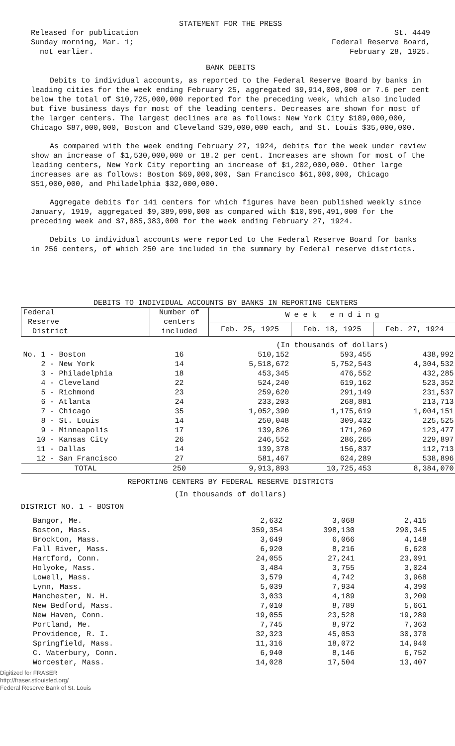STATEMENT FOR THE PRESS
Released for publication
Sunday morning, Mar. 1;
not earlier.
St. 4449
Federal Reserve Board,
February 28, 1925.
BANK DEBITS
Debits to individual accounts, as reported to the Federal Reserve Board by banks in leading cities for the week ending February 25, aggregated $9,914,000,000 or 7.6 per cent below the total of $10,725,000,000 reported for the preceding week, which also included but five business days for most of the leading centers. Decreases are shown for most of the larger centers. The largest declines are as follows: New York City $189,000,000, Chicago $87,000,000, Boston and Cleveland $39,000,000 each, and St. Louis $35,000,000.
As compared with the week ending February 27, 1924, debits for the week under review show an increase of $1,530,000,000 or 18.2 per cent. Increases are shown for most of the leading centers, New York City reporting an increase of $1,202,000,000. Other large increases are as follows: Boston $69,000,000, San Francisco $61,000,000, Chicago $51,000,000, and Philadelphia $32,000,000.
Aggregate debits for 141 centers for which figures have been published weekly since January, 1919, aggregated $9,389,090,000 as compared with $10,096,491,000 for the preceding week and $7,885,383,000 for the week ending February 27, 1924.
Debits to individual accounts were reported to the Federal Reserve Board for banks in 256 centers, of which 250 are included in the summary by Federal reserve districts.
DEBITS TO INDIVIDUAL ACCOUNTS BY BANKS IN REPORTING CENTERS
| Federal Reserve District | Number of centers included | W e e k e n d i n g | | |
| --- | --- | --- | --- | --- |
| | | Feb. 25, 1925 | Feb. 18, 1925 | Feb. 27, 1924 |
| | | (In thousands of dollars) | | |
| No. 1 - Boston | 16 | 510,152 | 593,455 | 438,992 |
| 2 - New York | 14 | 5,518,672 | 5,752,543 | 4,304,532 |
| 3 - Philadelphia | 18 | 453,345 | 476,552 | 432,285 |
| 4 - Cleveland | 22 | 524,240 | 619,162 | 523,352 |
| 5 - Richmond | 23 | 259,620 | 291,149 | 231,537 |
| 6 - Atlanta | 24 | 233,203 | 268,881 | 213,713 |
| 7 - Chicago | 35 | 1,052,390 | 1,175,619 | 1,004,151 |
| 8 - St. Louis | 14 | 250,048 | 309,432 | 225,525 |
| 9 - Minneapolis | 17 | 139,826 | 171,269 | 123,477 |
| 10 - Kansas City | 26 | 246,552 | 286,265 | 229,897 |
| 11 - Dallas | 14 | 139,378 | 156,837 | 112,713 |
| 12 - San Francisco | 27 | 581,467 | 624,289 | 538,896 |
| TOTAL | 250 | 9,913,893 | 10,725,453 | 8,384,070 |
REPORTING CENTERS BY FEDERAL RESERVE DISTRICTS
(In thousands of dollars)
DISTRICT NO. 1 - BOSTON
| Bangor, Me. | 2,632 | 3,068 | 2,415 |
| Boston, Mass. | 359,354 | 398,130 | 290,345 |
| Brockton, Mass. | 3,649 | 6,066 | 4,148 |
| Fall River, Mass. | 6,920 | 8,216 | 6,620 |
| Hartford, Conn. | 24,055 | 27,241 | 23,091 |
| Holyoke, Mass. | 3,484 | 3,755 | 3,024 |
| Lowell, Mass. | 3,579 | 4,742 | 3,968 |
| Lynn, Mass. | 5,039 | 7,934 | 4,390 |
| Manchester, N. H. | 3,033 | 4,189 | 3,209 |
| New Bedford, Mass. | 7,010 | 8,789 | 5,661 |
| New Haven, Conn. | 19,055 | 23,528 | 19,289 |
| Portland, Me. | 7,745 | 8,972 | 7,363 |
| Providence, R. I. | 32,323 | 45,053 | 30,370 |
| Springfield, Mass. | 11,316 | 18,072 | 14,940 |
| C. Waterbury, Conn. | 6,940 | 8,146 | 6,752 |
| Worcester, Mass. | 14,028 | 17,504 | 13,407 |
Digitized for FRASER
http://fraser.stlouisfed.org/
Federal Reserve Bank of St. Louis